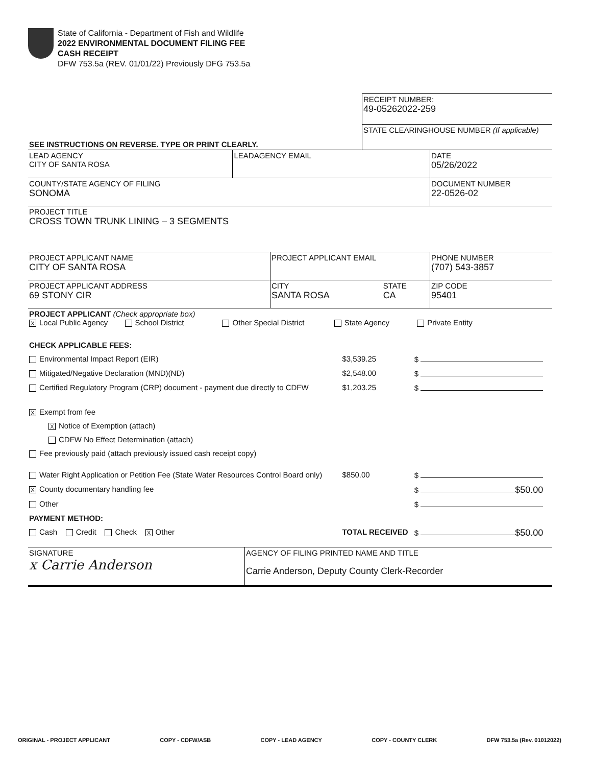State of California - Department of Fish and Wildlife
2022 ENVIRONMENTAL DOCUMENT FILING FEE
CASH RECEIPT
DFW 753.5a (REV. 01/01/22) Previously DFG 753.5a
| | RECEIPT NUMBER: 49-05262022-259 |
| SEE INSTRUCTIONS ON REVERSE. TYPE OR PRINT CLEARLY. | STATE CLEARINGHOUSE NUMBER (If applicable) |
| LEAD AGENCY CITY OF SANTA ROSA | LEADAGENCY EMAIL | DATE 05/26/2022 |
| COUNTY/STATE AGENCY OF FILING SONOMA | | DOCUMENT NUMBER 22-0526-02 |
| PROJECT TITLE CROSS TOWN TRUNK LINING – 3 SEGMENTS | | |
| PROJECT APPLICANT NAME CITY OF SANTA ROSA | PROJECT APPLICANT EMAIL | | PHONE NUMBER (707) 543-3857 |
| PROJECT APPLICANT ADDRESS 69 STONY CIR | CITY SANTA ROSA | STATE CA | ZIP CODE 95401 |
| PROJECT APPLICANT (Check appropriate box) X Local Public Agency School District Other Special District State Agency Private Entity | | | |
| CHECK APPLICABLE FEES: | | |
| Environmental Impact Report (EIR) | $3,539.25 | $ |
| Mitigated/Negative Declaration (MND)(ND) | $2,548.00 | $ |
| Certified Regulatory Program (CRP) document - payment due directly to CDFW | $1,203.25 | $ |
| X Exempt from fee | | |
| X Notice of Exemption (attach) | | |
| CDFW No Effect Determination (attach) | | |
| Fee previously paid (attach previously issued cash receipt copy) | | |
| Water Right Application or Petition Fee (State Water Resources Control Board only) | $850.00 | $ |
| X County documentary handling fee | | $ $50.00 |
| Other | | $ |
| PAYMENT METHOD: | | |
| Cash Credit Check X Other | TOTAL RECEIVED | $ $50.00 |
| SIGNATURE x Carrie Anderson | AGENCY OF FILING PRINTED NAME AND TITLE Carrie Anderson, Deputy County Clerk-Recorder |
ORIGINAL - PROJECT APPLICANT COPY - CDFW/ASB COPY - LEAD AGENCY COPY - COUNTY CLERK DFW 753.5a (Rev. 01012022)